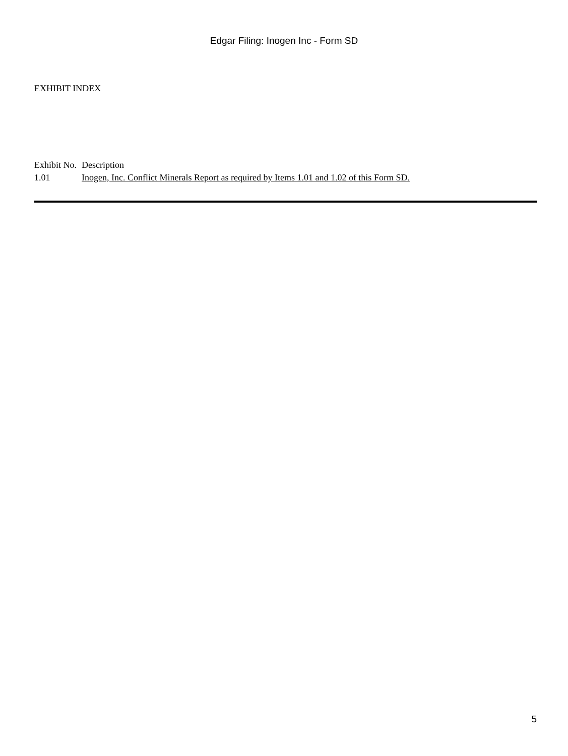Edgar Filing: Inogen Inc - Form SD
EXHIBIT INDEX
| Exhibit No. | Description |
| --- | --- |
| 1.01 | Inogen, Inc. Conflict Minerals Report as required by Items 1.01 and 1.02 of this Form SD. |
5